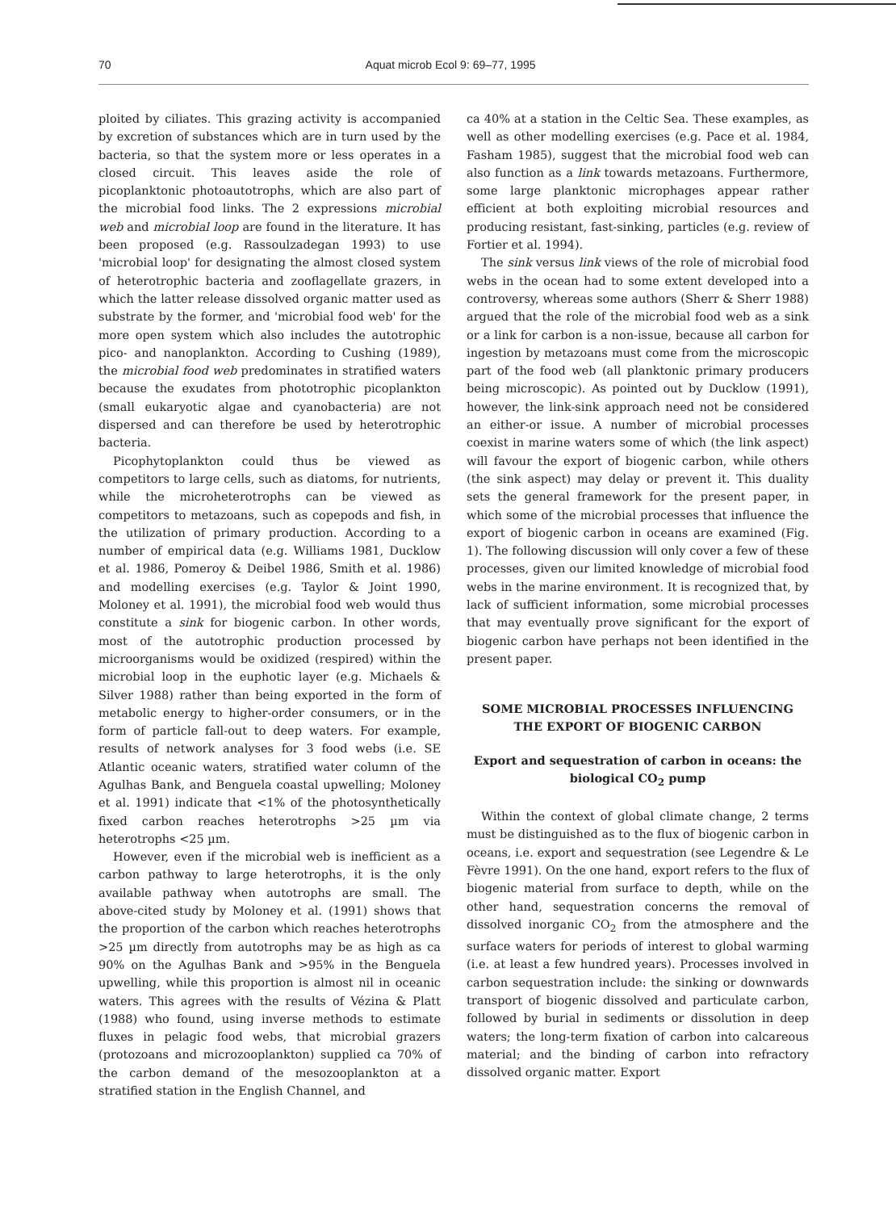70 Aquat microb Ecol 9: 69–77, 1995
ploited by ciliates. This grazing activity is accompanied by excretion of substances which are in turn used by the bacteria, so that the system more or less operates in a closed circuit. This leaves aside the role of picoplanktonic photoautotrophs, which are also part of the microbial food links. The 2 expressions microbial web and microbial loop are found in the literature. It has been proposed (e.g. Rassoulzadegan 1993) to use 'microbial loop' for designating the almost closed system of heterotrophic bacteria and zooflagellate grazers, in which the latter release dissolved organic matter used as substrate by the former, and 'microbial food web' for the more open system which also includes the autotrophic pico- and nanoplankton. According to Cushing (1989), the microbial food web predominates in stratified waters because the exudates from phototrophic picoplankton (small eukaryotic algae and cyanobacteria) are not dispersed and can therefore be used by heterotrophic bacteria.
Picophytoplankton could thus be viewed as competitors to large cells, such as diatoms, for nutrients, while the microheterotrophs can be viewed as competitors to metazoans, such as copepods and fish, in the utilization of primary production. According to a number of empirical data (e.g. Williams 1981, Ducklow et al. 1986, Pomeroy & Deibel 1986, Smith et al. 1986) and modelling exercises (e.g. Taylor & Joint 1990, Moloney et al. 1991), the microbial food web would thus constitute a sink for biogenic carbon. In other words, most of the autotrophic production processed by microorganisms would be oxidized (respired) within the microbial loop in the euphotic layer (e.g. Michaels & Silver 1988) rather than being exported in the form of metabolic energy to higher-order consumers, or in the form of particle fall-out to deep waters. For example, results of network analyses for 3 food webs (i.e. SE Atlantic oceanic waters, stratified water column of the Agulhas Bank, and Benguela coastal upwelling; Moloney et al. 1991) indicate that <1% of the photosynthetically fixed carbon reaches heterotrophs >25 µm via heterotrophs <25 µm.
However, even if the microbial web is inefficient as a carbon pathway to large heterotrophs, it is the only available pathway when autotrophs are small. The above-cited study by Moloney et al. (1991) shows that the proportion of the carbon which reaches heterotrophs >25 µm directly from autotrophs may be as high as ca 90% on the Agulhas Bank and >95% in the Benguela upwelling, while this proportion is almost nil in oceanic waters. This agrees with the results of Vézina & Platt (1988) who found, using inverse methods to estimate fluxes in pelagic food webs, that microbial grazers (protozoans and microzooplankton) supplied ca 70% of the carbon demand of the mesozooplankton at a stratified station in the English Channel, and
ca 40% at a station in the Celtic Sea. These examples, as well as other modelling exercises (e.g. Pace et al. 1984, Fasham 1985), suggest that the microbial food web can also function as a link towards metazoans. Furthermore, some large planktonic microphages appear rather efficient at both exploiting microbial resources and producing resistant, fast-sinking, particles (e.g. review of Fortier et al. 1994).
The sink versus link views of the role of microbial food webs in the ocean had to some extent developed into a controversy, whereas some authors (Sherr & Sherr 1988) argued that the role of the microbial food web as a sink or a link for carbon is a non-issue, because all carbon for ingestion by metazoans must come from the microscopic part of the food web (all planktonic primary producers being microscopic). As pointed out by Ducklow (1991), however, the link-sink approach need not be considered an either-or issue. A number of microbial processes coexist in marine waters some of which (the link aspect) will favour the export of biogenic carbon, while others (the sink aspect) may delay or prevent it. This duality sets the general framework for the present paper, in which some of the microbial processes that influence the export of biogenic carbon in oceans are examined (Fig. 1). The following discussion will only cover a few of these processes, given our limited knowledge of microbial food webs in the marine environment. It is recognized that, by lack of sufficient information, some microbial processes that may eventually prove significant for the export of biogenic carbon have perhaps not been identified in the present paper.
SOME MICROBIAL PROCESSES INFLUENCING THE EXPORT OF BIOGENIC CARBON
Export and sequestration of carbon in oceans: the biological CO<sub>2</sub> pump
Within the context of global climate change, 2 terms must be distinguished as to the flux of biogenic carbon in oceans, i.e. export and sequestration (see Legendre & Le Fèvre 1991). On the one hand, export refers to the flux of biogenic material from surface to depth, while on the other hand, sequestration concerns the removal of dissolved inorganic CO<sub>2</sub> from the atmosphere and the surface waters for periods of interest to global warming (i.e. at least a few hundred years). Processes involved in carbon sequestration include: the sinking or downwards transport of biogenic dissolved and particulate carbon, followed by burial in sediments or dissolution in deep waters; the long-term fixation of carbon into calcareous material; and the binding of carbon into refractory dissolved organic matter. Export